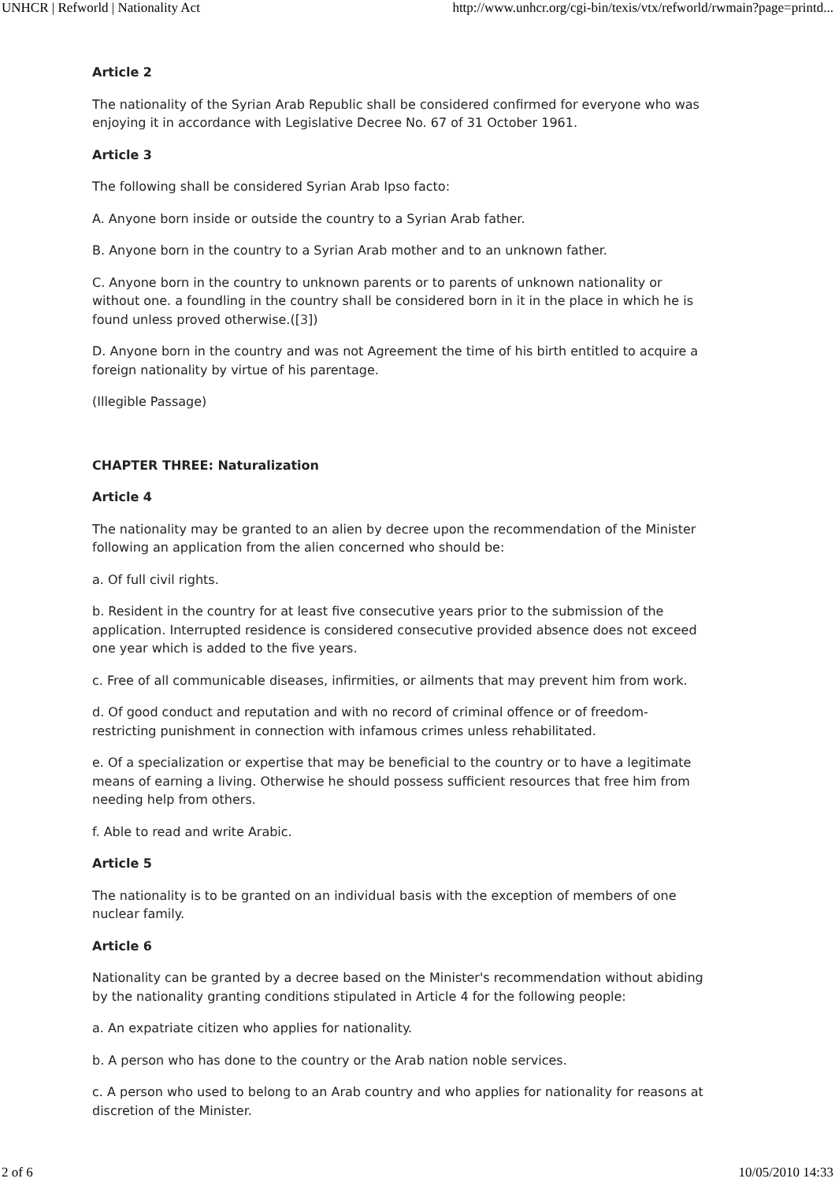UNHCR | Refworld | Nationality Act http://www.unhcr.org/cgi-bin/texis/vtx/refworld/rwmain?page=printd...
Article 2
The nationality of the Syrian Arab Republic shall be considered confirmed for everyone who was enjoying it in accordance with Legislative Decree No. 67 of 31 October 1961.
Article 3
The following shall be considered Syrian Arab Ipso facto:
A. Anyone born inside or outside the country to a Syrian Arab father.
B. Anyone born in the country to a Syrian Arab mother and to an unknown father.
C. Anyone born in the country to unknown parents or to parents of unknown nationality or without one. a foundling in the country shall be considered born in it in the place in which he is found unless proved otherwise.([3])
D. Anyone born in the country and was not Agreement the time of his birth entitled to acquire a foreign nationality by virtue of his parentage.
(Illegible Passage)
CHAPTER THREE: Naturalization
Article 4
The nationality may be granted to an alien by decree upon the recommendation of the Minister following an application from the alien concerned who should be:
a. Of full civil rights.
b. Resident in the country for at least five consecutive years prior to the submission of the application. Interrupted residence is considered consecutive provided absence does not exceed one year which is added to the five years.
c. Free of all communicable diseases, infirmities, or ailments that may prevent him from work.
d. Of good conduct and reputation and with no record of criminal offence or of freedom-restricting punishment in connection with infamous crimes unless rehabilitated.
e. Of a specialization or expertise that may be beneficial to the country or to have a legitimate means of earning a living. Otherwise he should possess sufficient resources that free him from needing help from others.
f. Able to read and write Arabic.
Article 5
The nationality is to be granted on an individual basis with the exception of members of one nuclear family.
Article 6
Nationality can be granted by a decree based on the Minister's recommendation without abiding by the nationality granting conditions stipulated in Article 4 for the following people:
a. An expatriate citizen who applies for nationality.
b. A person who has done to the country or the Arab nation noble services.
c. A person who used to belong to an Arab country and who applies for nationality for reasons at discretion of the Minister.
2 of 6 10/05/2010 14:33